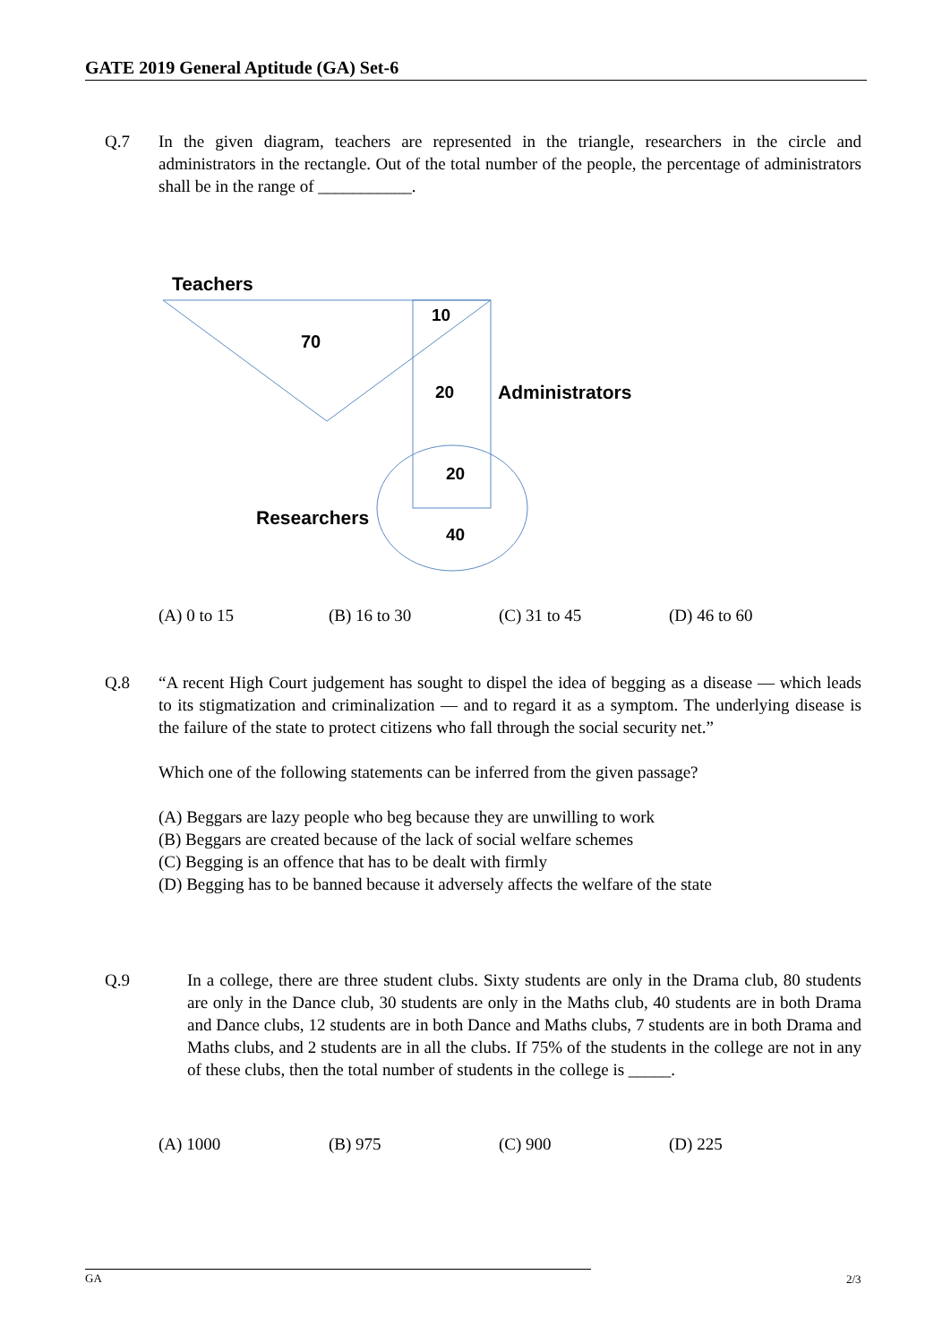GATE 2019 General Aptitude (GA) Set-6
Q.7 In the given diagram, teachers are represented in the triangle, researchers in the circle and administrators in the rectangle. Out of the total number of the people, the percentage of administrators shall be in the range of ___________.
Teachers
10
70
20
Administrators
20
Researchers
40
(A) 0 to 15 (B) 16 to 30 (C) 31 to 45 (D) 46 to 60
Q.8 “A recent High Court judgement has sought to dispel the idea of begging as a disease — which leads to its stigmatization and criminalization — and to regard it as a symptom. The underlying disease is the failure of the state to protect citizens who fall through the social security net.”
Which one of the following statements can be inferred from the given passage?
(A) Beggars are lazy people who beg because they are unwilling to work
(B) Beggars are created because of the lack of social welfare schemes
(C) Begging is an offence that has to be dealt with firmly
(D) Begging has to be banned because it adversely affects the welfare of the state
Q.9 In a college, there are three student clubs. Sixty students are only in the Drama club, 80 students are only in the Dance club, 30 students are only in the Maths club, 40 students are in both Drama and Dance clubs, 12 students are in both Dance and Maths clubs, 7 students are in both Drama and Maths clubs, and 2 students are in all the clubs. If 75% of the students in the college are not in any of these clubs, then the total number of students in the college is _____.
(A) 1000 (B) 975 (C) 900 (D) 225
GA 2/3